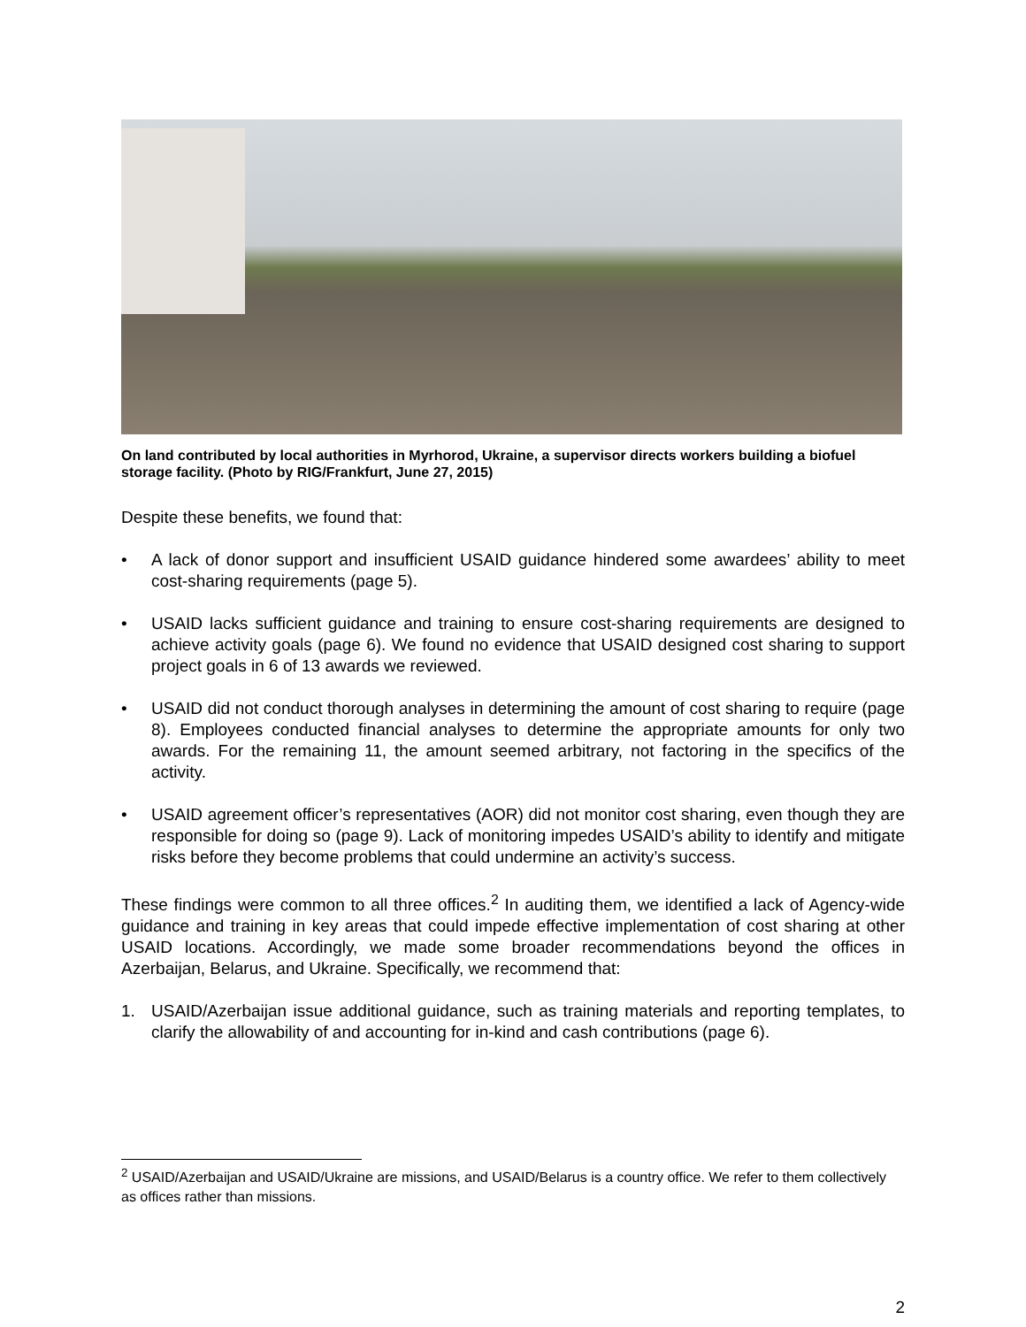On land contributed by local authorities in Myrhorod, Ukraine, a supervisor directs workers building a biofuel storage facility. (Photo by RIG/Frankfurt, June 27, 2015)
Despite these benefits, we found that:
• A lack of donor support and insufficient USAID guidance hindered some awardees’ ability to meet cost-sharing requirements (page 5).
• USAID lacks sufficient guidance and training to ensure cost-sharing requirements are designed to achieve activity goals (page 6). We found no evidence that USAID designed cost sharing to support project goals in 6 of 13 awards we reviewed.
• USAID did not conduct thorough analyses in determining the amount of cost sharing to require (page 8). Employees conducted financial analyses to determine the appropriate amounts for only two awards. For the remaining 11, the amount seemed arbitrary, not factoring in the specifics of the activity.
• USAID agreement officer’s representatives (AOR) did not monitor cost sharing, even though they are responsible for doing so (page 9). Lack of monitoring impedes USAID’s ability to identify and mitigate risks before they become problems that could undermine an activity’s success.
These findings were common to all three offices.<sup>2</sup> In auditing them, we identified a lack of Agency-wide guidance and training in key areas that could impede effective implementation of cost sharing at other USAID locations. Accordingly, we made some broader recommendations beyond the offices in Azerbaijan, Belarus, and Ukraine. Specifically, we recommend that:
1. USAID/Azerbaijan issue additional guidance, such as training materials and reporting templates, to clarify the allowability of and accounting for in-kind and cash contributions (page 6).
<sup>2</sup> USAID/Azerbaijan and USAID/Ukraine are missions, and USAID/Belarus is a country office. We refer to them collectively as offices rather than missions.
2